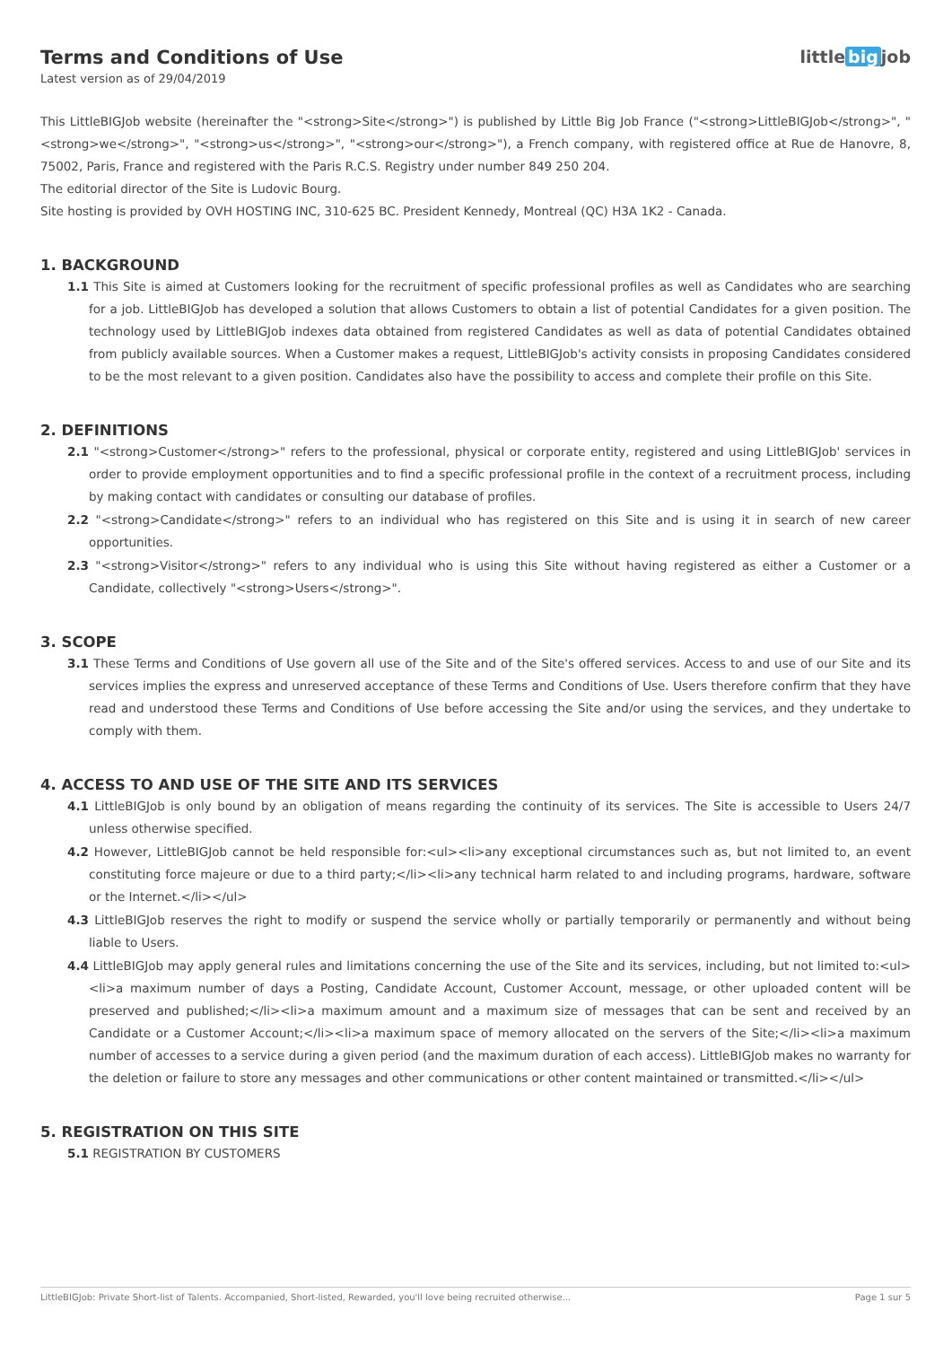Terms and Conditions of Use
Latest version as of 29/04/2019
little big job
This LittleBIGJob website (hereinafter the "<strong>Site</strong>") is published by Little Big Job France ("<strong>LittleBIGJob</strong>", "<strong>we</strong>", "<strong>us</strong>", "<strong>our</strong>"), a French company, with registered office at Rue de Hanovre, 8, 75002, Paris, France and registered with the Paris R.C.S. Registry under number 849 250 204.
The editorial director of the Site is Ludovic Bourg.
Site hosting is provided by OVH HOSTING INC, 310-625 BC. President Kennedy, Montreal (QC) H3A 1K2 - Canada.
1. BACKGROUND
1.1 This Site is aimed at Customers looking for the recruitment of specific professional profiles as well as Candidates who are searching for a job. LittleBIGJob has developed a solution that allows Customers to obtain a list of potential Candidates for a given position. The technology used by LittleBIGJob indexes data obtained from registered Candidates as well as data of potential Candidates obtained from publicly available sources. When a Customer makes a request, LittleBIGJob's activity consists in proposing Candidates considered to be the most relevant to a given position. Candidates also have the possibility to access and complete their profile on this Site.
2. DEFINITIONS
2.1 "<strong>Customer</strong>" refers to the professional, physical or corporate entity, registered and using LittleBIGJob' services in order to provide employment opportunities and to find a specific professional profile in the context of a recruitment process, including by making contact with candidates or consulting our database of profiles.
2.2 "<strong>Candidate</strong>" refers to an individual who has registered on this Site and is using it in search of new career opportunities.
2.3 "<strong>Visitor</strong>" refers to any individual who is using this Site without having registered as either a Customer or a Candidate, collectively "<strong>Users</strong>".
3. SCOPE
3.1 These Terms and Conditions of Use govern all use of the Site and of the Site's offered services. Access to and use of our Site and its services implies the express and unreserved acceptance of these Terms and Conditions of Use. Users therefore confirm that they have read and understood these Terms and Conditions of Use before accessing the Site and/or using the services, and they undertake to comply with them.
4. ACCESS TO AND USE OF THE SITE AND ITS SERVICES
4.1 LittleBIGJob is only bound by an obligation of means regarding the continuity of its services. The Site is accessible to Users 24/7 unless otherwise specified.
4.2 However, LittleBIGJob cannot be held responsible for:<ul><li>any exceptional circumstances such as, but not limited to, an event constituting force majeure or due to a third party;</li><li>any technical harm related to and including programs, hardware, software or the Internet.</li></ul>
4.3 LittleBIGJob reserves the right to modify or suspend the service wholly or partially temporarily or permanently and without being liable to Users.
4.4 LittleBIGJob may apply general rules and limitations concerning the use of the Site and its services, including, but not limited to:<ul><li>a maximum number of days a Posting, Candidate Account, Customer Account, message, or other uploaded content will be preserved and published;</li><li>a maximum amount and a maximum size of messages that can be sent and received by an Candidate or a Customer Account;</li><li>a maximum space of memory allocated on the servers of the Site;</li><li>a maximum number of accesses to a service during a given period (and the maximum duration of each access). LittleBIGJob makes no warranty for the deletion or failure to store any messages and other communications or other content maintained or transmitted.</li></ul>
5. REGISTRATION ON THIS SITE
5.1 REGISTRATION BY CUSTOMERS
LittleBIGJob: Private Short-list of Talents. Accompanied, Short-listed, Rewarded, you'll love being recruited otherwise... Page 1 sur 5